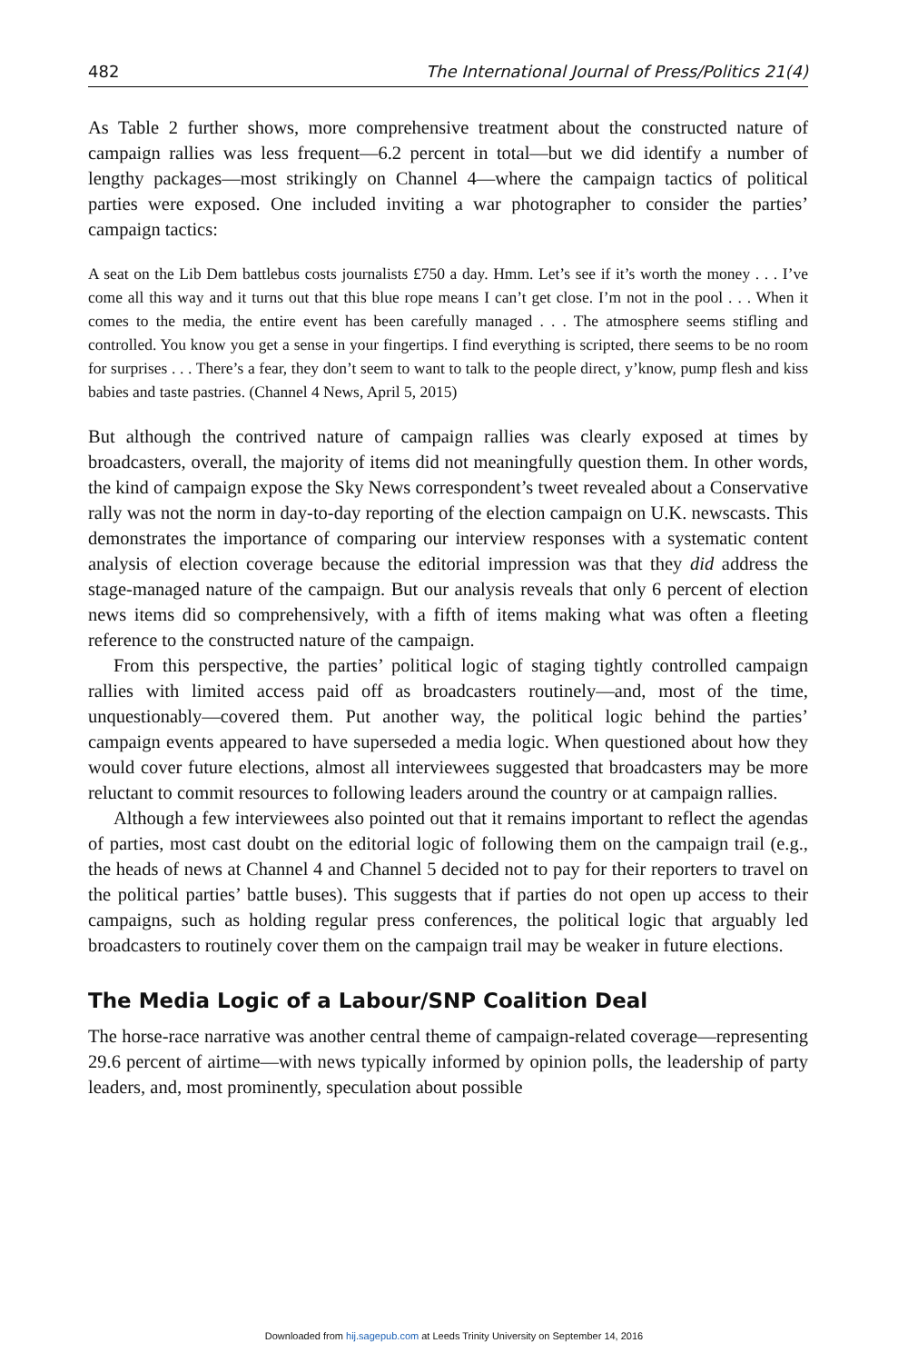482 The International Journal of Press/Politics 21(4)
As Table 2 further shows, more comprehensive treatment about the constructed nature of campaign rallies was less frequent—6.2 percent in total—but we did identify a number of lengthy packages—most strikingly on Channel 4—where the campaign tactics of political parties were exposed. One included inviting a war photographer to consider the parties’ campaign tactics:
A seat on the Lib Dem battlebus costs journalists £750 a day. Hmm. Let’s see if it’s worth the money . . . I’ve come all this way and it turns out that this blue rope means I can’t get close. I’m not in the pool . . . When it comes to the media, the entire event has been carefully managed . . . The atmosphere seems stifling and controlled. You know you get a sense in your fingertips. I find everything is scripted, there seems to be no room for surprises . . . There’s a fear, they don’t seem to want to talk to the people direct, y’know, pump flesh and kiss babies and taste pastries. (Channel 4 News, April 5, 2015)
But although the contrived nature of campaign rallies was clearly exposed at times by broadcasters, overall, the majority of items did not meaningfully question them. In other words, the kind of campaign expose the Sky News correspondent’s tweet revealed about a Conservative rally was not the norm in day-to-day reporting of the election campaign on U.K. newscasts. This demonstrates the importance of comparing our interview responses with a systematic content analysis of election coverage because the editorial impression was that they did address the stage-managed nature of the campaign. But our analysis reveals that only 6 percent of election news items did so comprehensively, with a fifth of items making what was often a fleeting reference to the constructed nature of the campaign.
From this perspective, the parties’ political logic of staging tightly controlled campaign rallies with limited access paid off as broadcasters routinely—and, most of the time, unquestionably—covered them. Put another way, the political logic behind the parties’ campaign events appeared to have superseded a media logic. When questioned about how they would cover future elections, almost all interviewees suggested that broadcasters may be more reluctant to commit resources to following leaders around the country or at campaign rallies.
Although a few interviewees also pointed out that it remains important to reflect the agendas of parties, most cast doubt on the editorial logic of following them on the campaign trail (e.g., the heads of news at Channel 4 and Channel 5 decided not to pay for their reporters to travel on the political parties’ battle buses). This suggests that if parties do not open up access to their campaigns, such as holding regular press conferences, the political logic that arguably led broadcasters to routinely cover them on the campaign trail may be weaker in future elections.
The Media Logic of a Labour/SNP Coalition Deal
The horse-race narrative was another central theme of campaign-related coverage—representing 29.6 percent of airtime—with news typically informed by opinion polls, the leadership of party leaders, and, most prominently, speculation about possible
Downloaded from hij.sagepub.com at Leeds Trinity University on September 14, 2016